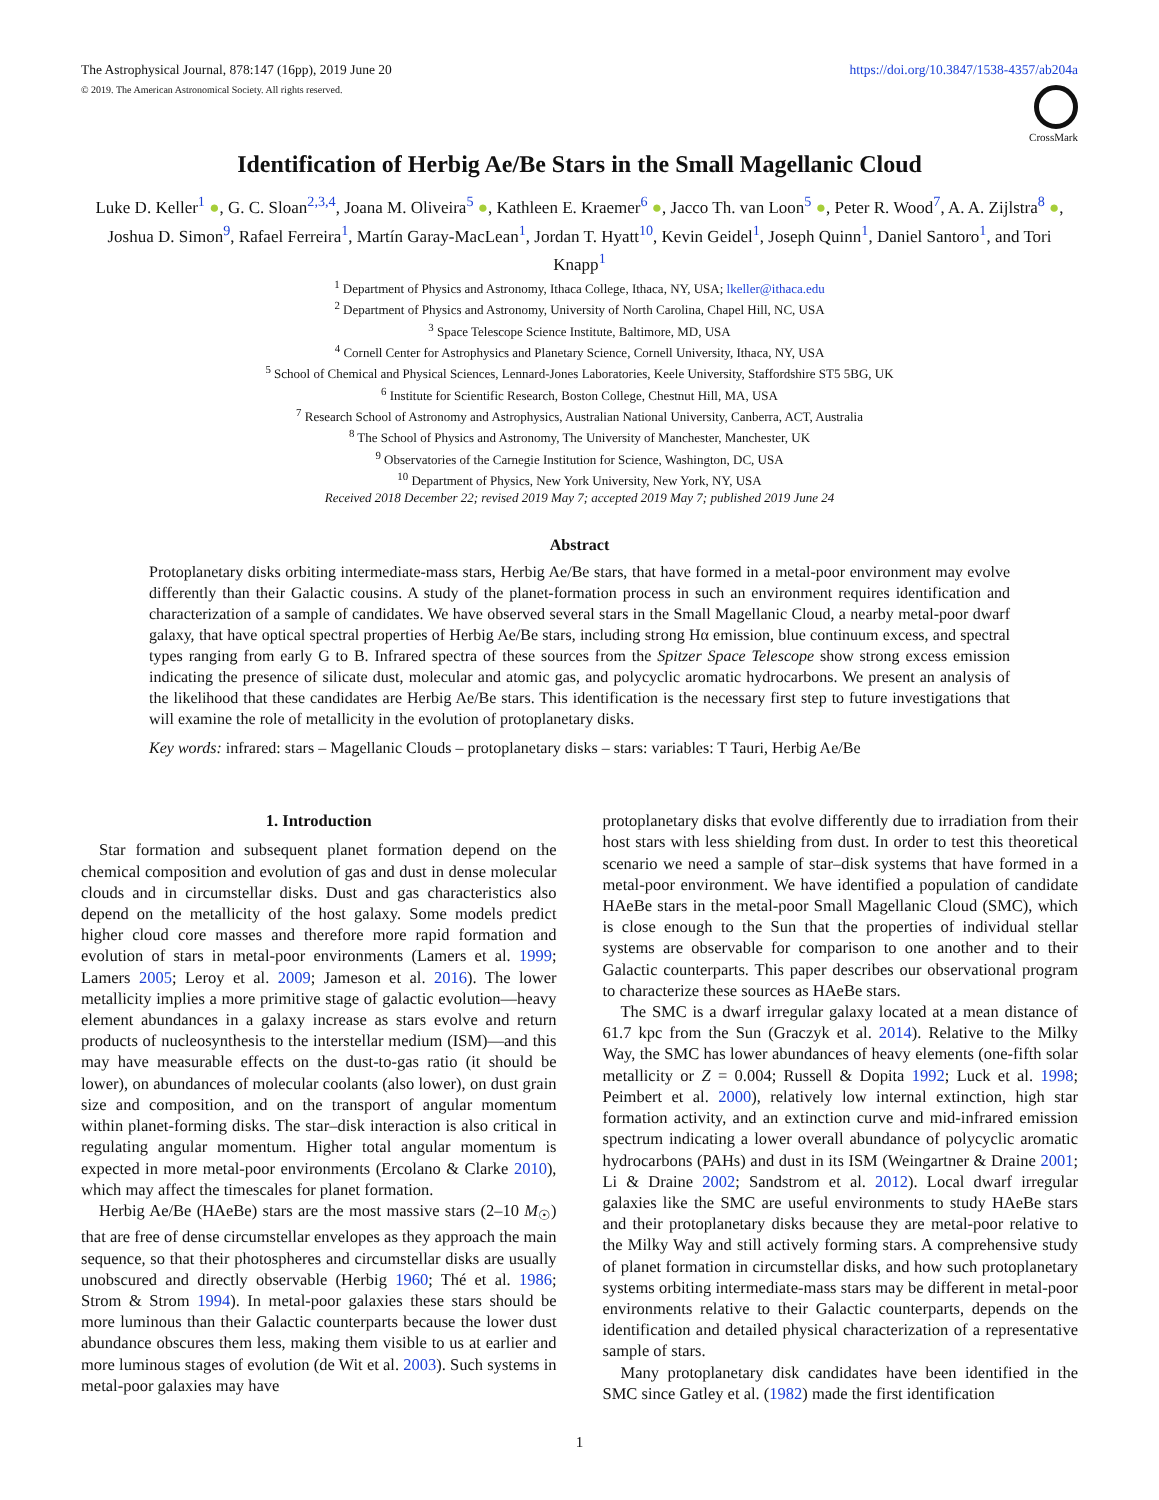The Astrophysical Journal, 878:147 (16pp), 2019 June 20
© 2019. The American Astronomical Society. All rights reserved.
https://doi.org/10.3847/1538-4357/ab204a
CrossMark
Identification of Herbig Ae/Be Stars in the Small Magellanic Cloud
Luke D. Keller<sup>1</sup> ●, G. C. Sloan<sup>2,3,4</sup>, Joana M. Oliveira<sup>5</sup> ●, Kathleen E. Kraemer<sup>6</sup> ●, Jacco Th. van Loon<sup>5</sup> ●, Peter R. Wood<sup>7</sup>, A. A. Zijlstra<sup>8</sup> ●, Joshua D. Simon<sup>9</sup>, Rafael Ferreira<sup>1</sup>, Martín Garay-MacLean<sup>1</sup>, Jordan T. Hyatt<sup>10</sup>, Kevin Geidel<sup>1</sup>, Joseph Quinn<sup>1</sup>, Daniel Santoro<sup>1</sup>, and Tori Knapp<sup>1</sup>
<sup>1</sup> Department of Physics and Astronomy, Ithaca College, Ithaca, NY, USA; lkeller@ithaca.edu
<sup>2</sup> Department of Physics and Astronomy, University of North Carolina, Chapel Hill, NC, USA
<sup>3</sup> Space Telescope Science Institute, Baltimore, MD, USA
<sup>4</sup> Cornell Center for Astrophysics and Planetary Science, Cornell University, Ithaca, NY, USA
<sup>5</sup> School of Chemical and Physical Sciences, Lennard-Jones Laboratories, Keele University, Staffordshire ST5 5BG, UK
<sup>6</sup> Institute for Scientific Research, Boston College, Chestnut Hill, MA, USA
<sup>7</sup> Research School of Astronomy and Astrophysics, Australian National University, Canberra, ACT, Australia
<sup>8</sup> The School of Physics and Astronomy, The University of Manchester, Manchester, UK
<sup>9</sup> Observatories of the Carnegie Institution for Science, Washington, DC, USA
<sup>10</sup> Department of Physics, New York University, New York, NY, USA
Received 2018 December 22; revised 2019 May 7; accepted 2019 May 7; published 2019 June 24
Abstract
Protoplanetary disks orbiting intermediate-mass stars, Herbig Ae/Be stars, that have formed in a metal-poor environment may evolve differently than their Galactic cousins. A study of the planet-formation process in such an environment requires identification and characterization of a sample of candidates. We have observed several stars in the Small Magellanic Cloud, a nearby metal-poor dwarf galaxy, that have optical spectral properties of Herbig Ae/Be stars, including strong Hα emission, blue continuum excess, and spectral types ranging from early G to B. Infrared spectra of these sources from the Spitzer Space Telescope show strong excess emission indicating the presence of silicate dust, molecular and atomic gas, and polycyclic aromatic hydrocarbons. We present an analysis of the likelihood that these candidates are Herbig Ae/Be stars. This identification is the necessary first step to future investigations that will examine the role of metallicity in the evolution of protoplanetary disks.
Key words: infrared: stars – Magellanic Clouds – protoplanetary disks – stars: variables: T Tauri, Herbig Ae/Be
1. Introduction
Star formation and subsequent planet formation depend on the chemical composition and evolution of gas and dust in dense molecular clouds and in circumstellar disks. Dust and gas characteristics also depend on the metallicity of the host galaxy. Some models predict higher cloud core masses and therefore more rapid formation and evolution of stars in metal-poor environments (Lamers et al. 1999; Lamers 2005; Leroy et al. 2009; Jameson et al. 2016). The lower metallicity implies a more primitive stage of galactic evolution—heavy element abundances in a galaxy increase as stars evolve and return products of nucleosynthesis to the interstellar medium (ISM)—and this may have measurable effects on the dust-to-gas ratio (it should be lower), on abundances of molecular coolants (also lower), on dust grain size and composition, and on the transport of angular momentum within planet-forming disks. The star–disk interaction is also critical in regulating angular momentum. Higher total angular momentum is expected in more metal-poor environments (Ercolano & Clarke 2010), which may affect the timescales for planet formation.
Herbig Ae/Be (HAeBe) stars are the most massive stars (2–10 M<sub>☉</sub>) that are free of dense circumstellar envelopes as they approach the main sequence, so that their photospheres and circumstellar disks are usually unobscured and directly observable (Herbig 1960; Thé et al. 1986; Strom & Strom 1994). In metal-poor galaxies these stars should be more luminous than their Galactic counterparts because the lower dust abundance obscures them less, making them visible to us at earlier and more luminous stages of evolution (de Wit et al. 2003). Such systems in metal-poor galaxies may have
protoplanetary disks that evolve differently due to irradiation from their host stars with less shielding from dust. In order to test this theoretical scenario we need a sample of star–disk systems that have formed in a metal-poor environment. We have identified a population of candidate HAeBe stars in the metal-poor Small Magellanic Cloud (SMC), which is close enough to the Sun that the properties of individual stellar systems are observable for comparison to one another and to their Galactic counterparts. This paper describes our observational program to characterize these sources as HAeBe stars.
The SMC is a dwarf irregular galaxy located at a mean distance of 61.7 kpc from the Sun (Graczyk et al. 2014). Relative to the Milky Way, the SMC has lower abundances of heavy elements (one-fifth solar metallicity or Z = 0.004; Russell & Dopita 1992; Luck et al. 1998; Peimbert et al. 2000), relatively low internal extinction, high star formation activity, and an extinction curve and mid-infrared emission spectrum indicating a lower overall abundance of polycyclic aromatic hydrocarbons (PAHs) and dust in its ISM (Weingartner & Draine 2001; Li & Draine 2002; Sandstrom et al. 2012). Local dwarf irregular galaxies like the SMC are useful environments to study HAeBe stars and their protoplanetary disks because they are metal-poor relative to the Milky Way and still actively forming stars. A comprehensive study of planet formation in circumstellar disks, and how such protoplanetary systems orbiting intermediate-mass stars may be different in metal-poor environments relative to their Galactic counterparts, depends on the identification and detailed physical characterization of a representative sample of stars.
Many protoplanetary disk candidates have been identified in the SMC since Gatley et al. (1982) made the first identification
1